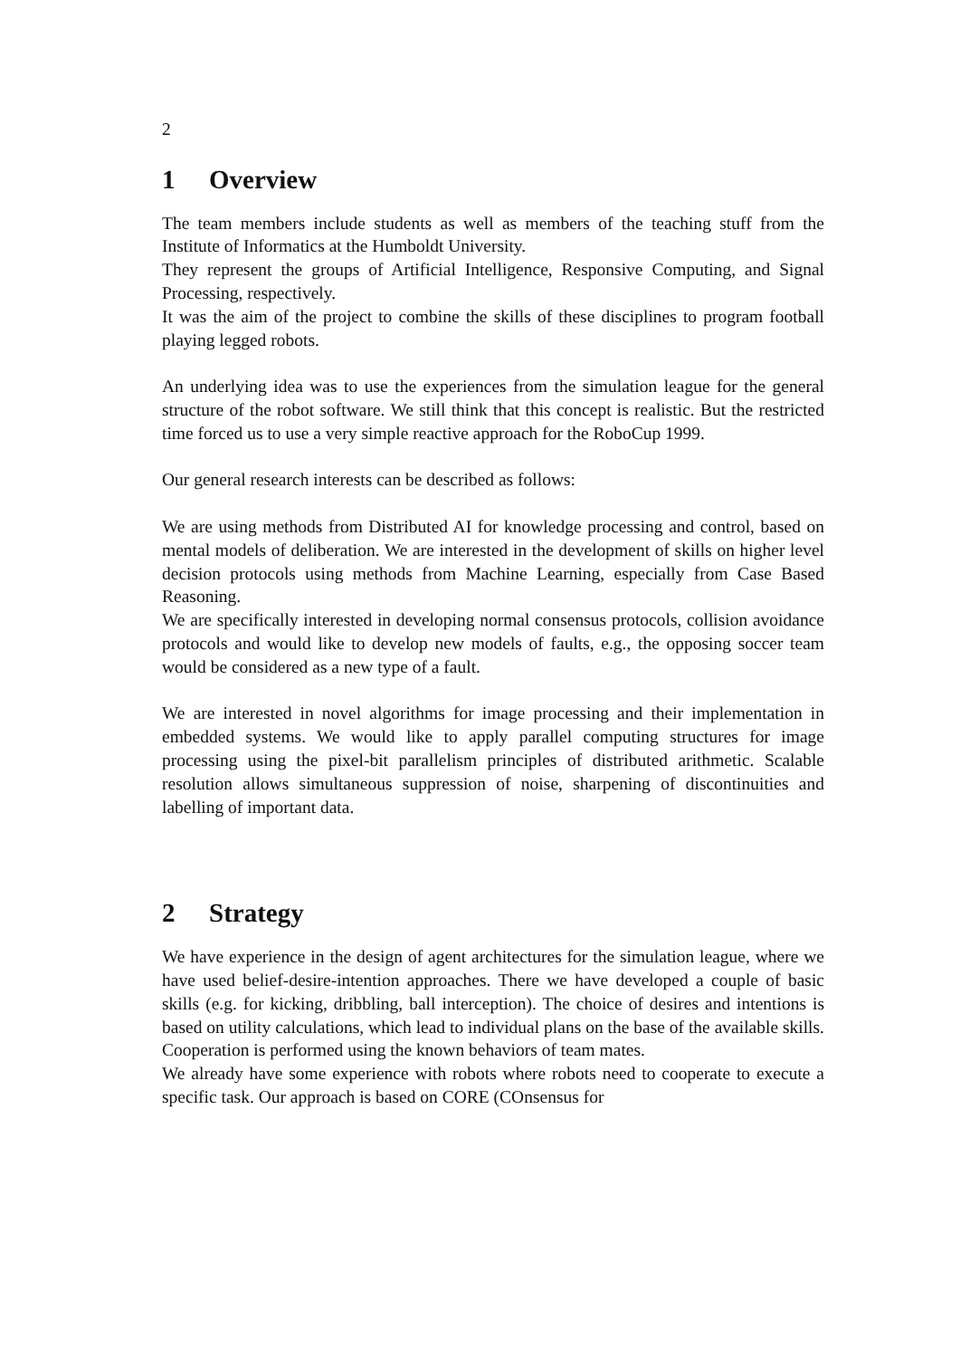2
1 Overview
The team members include students as well as members of the teaching stuff from the Institute of Informatics at the Humboldt University.
They represent the groups of Artificial Intelligence, Responsive Computing, and Signal Processing, respectively.
It was the aim of the project to combine the skills of these disciplines to program football playing legged robots.
An underlying idea was to use the experiences from the simulation league for the general structure of the robot software. We still think that this concept is realistic. But the restricted time forced us to use a very simple reactive approach for the RoboCup 1999.
Our general research interests can be described as follows:
We are using methods from Distributed AI for knowledge processing and control, based on mental models of deliberation. We are interested in the development of skills on higher level decision protocols using methods from Machine Learning, especially from Case Based Reasoning.
We are specifically interested in developing normal consensus protocols, collision avoidance protocols and would like to develop new models of faults, e.g., the opposing soccer team would be considered as a new type of a fault.
We are interested in novel algorithms for image processing and their implementation in embedded systems. We would like to apply parallel computing structures for image processing using the pixel-bit parallelism principles of distributed arithmetic. Scalable resolution allows simultaneous suppression of noise, sharpening of discontinuities and labelling of important data.
2 Strategy
We have experience in the design of agent architectures for the simulation league, where we have used belief-desire-intention approaches. There we have developed a couple of basic skills (e.g. for kicking, dribbling, ball interception). The choice of desires and intentions is based on utility calculations, which lead to individual plans on the base of the available skills. Cooperation is performed using the known behaviors of team mates.
We already have some experience with robots where robots need to cooperate to execute a specific task. Our approach is based on CORE (COnsensus for